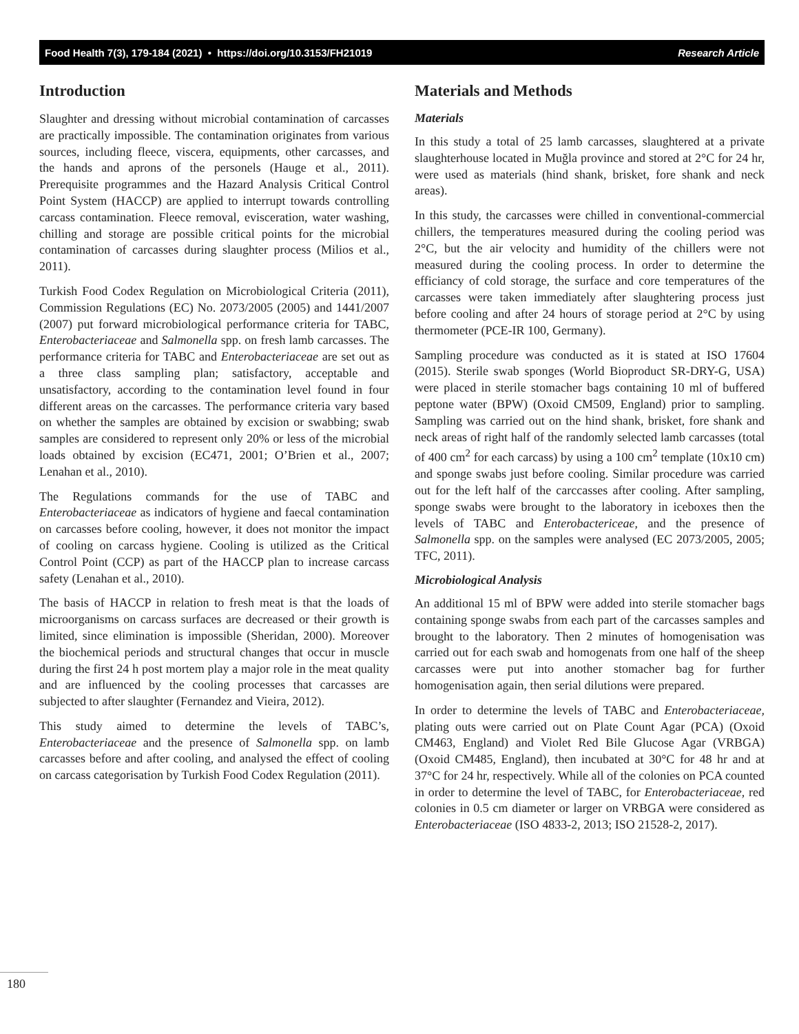Food Health 7(3), 179-184 (2021) • https://doi.org/10.3153/FH21019 Research Article
Introduction
Slaughter and dressing without microbial contamination of carcasses are practically impossible. The contamination originates from various sources, including fleece, viscera, equipments, other carcasses, and the hands and aprons of the personels (Hauge et al., 2011). Prerequisite programmes and the Hazard Analysis Critical Control Point System (HACCP) are applied to interrupt towards controlling carcass contamination. Fleece removal, evisceration, water washing, chilling and storage are possible critical points for the microbial contamination of carcasses during slaughter process (Milios et al., 2011).
Turkish Food Codex Regulation on Microbiological Criteria (2011), Commission Regulations (EC) No. 2073/2005 (2005) and 1441/2007 (2007) put forward microbiological performance criteria for TABC, Enterobacteriaceae and Salmonella spp. on fresh lamb carcasses. The performance criteria for TABC and Enterobacteriaceae are set out as a three class sampling plan; satisfactory, acceptable and unsatisfactory, according to the contamination level found in four different areas on the carcasses. The performance criteria vary based on whether the samples are obtained by excision or swabbing; swab samples are considered to represent only 20% or less of the microbial loads obtained by excision (EC471, 2001; O’Brien et al., 2007; Lenahan et al., 2010).
The Regulations commands for the use of TABC and Enterobacteriaceae as indicators of hygiene and faecal contamination on carcasses before cooling, however, it does not monitor the impact of cooling on carcass hygiene. Cooling is utilized as the Critical Control Point (CCP) as part of the HACCP plan to increase carcass safety (Lenahan et al., 2010).
The basis of HACCP in relation to fresh meat is that the loads of microorganisms on carcass surfaces are decreased or their growth is limited, since elimination is impossible (Sheridan, 2000). Moreover the biochemical periods and structural changes that occur in muscle during the first 24 h post mortem play a major role in the meat quality and are influenced by the cooling processes that carcasses are subjected to after slaughter (Fernandez and Vieira, 2012).
This study aimed to determine the levels of TABC’s, Enterobacteriaceae and the presence of Salmonella spp. on lamb carcasses before and after cooling, and analysed the effect of cooling on carcass categorisation by Turkish Food Codex Regulation (2011).
Materials and Methods
Materials
In this study a total of 25 lamb carcasses, slaughtered at a private slaughterhouse located in Muğla province and stored at 2°C for 24 hr, were used as materials (hind shank, brisket, fore shank and neck areas).
In this study, the carcasses were chilled in conventional-commercial chillers, the temperatures measured during the cooling period was 2°C, but the air velocity and humidity of the chillers were not measured during the cooling process. In order to determine the efficiancy of cold storage, the surface and core temperatures of the carcasses were taken immediately after slaughtering process just before cooling and after 24 hours of storage period at 2°C by using thermometer (PCE-IR 100, Germany).
Sampling procedure was conducted as it is stated at ISO 17604 (2015). Sterile swab sponges (World Bioproduct SR-DRY-G, USA) were placed in sterile stomacher bags containing 10 ml of buffered peptone water (BPW) (Oxoid CM509, England) prior to sampling. Sampling was carried out on the hind shank, brisket, fore shank and neck areas of right half of the randomly selected lamb carcasses (total of 400 cm<sup>2</sup> for each carcass) by using a 100 cm<sup>2</sup> template (10x10 cm) and sponge swabs just before cooling. Similar procedure was carried out for the left half of the carccasses after cooling. After sampling, sponge swabs were brought to the laboratory in iceboxes then the levels of TABC and Enterobactericeae, and the presence of Salmonella spp. on the samples were analysed (EC 2073/2005, 2005; TFC, 2011).
Microbiological Analysis
An additional 15 ml of BPW were added into sterile stomacher bags containing sponge swabs from each part of the carcasses samples and brought to the laboratory. Then 2 minutes of homogenisation was carried out for each swab and homogenats from one half of the sheep carcasses were put into another stomacher bag for further homogenisation again, then serial dilutions were prepared.
In order to determine the levels of TABC and Enterobacteriaceae, plating outs were carried out on Plate Count Agar (PCA) (Oxoid CM463, England) and Violet Red Bile Glucose Agar (VRBGA) (Oxoid CM485, England), then incubated at 30°C for 48 hr and at 37°C for 24 hr, respectively. While all of the colonies on PCA counted in order to determine the level of TABC, for Enterobacteriaceae, red colonies in 0.5 cm diameter or larger on VRBGA were considered as Enterobacteriaceae (ISO 4833-2, 2013; ISO 21528-2, 2017).
180